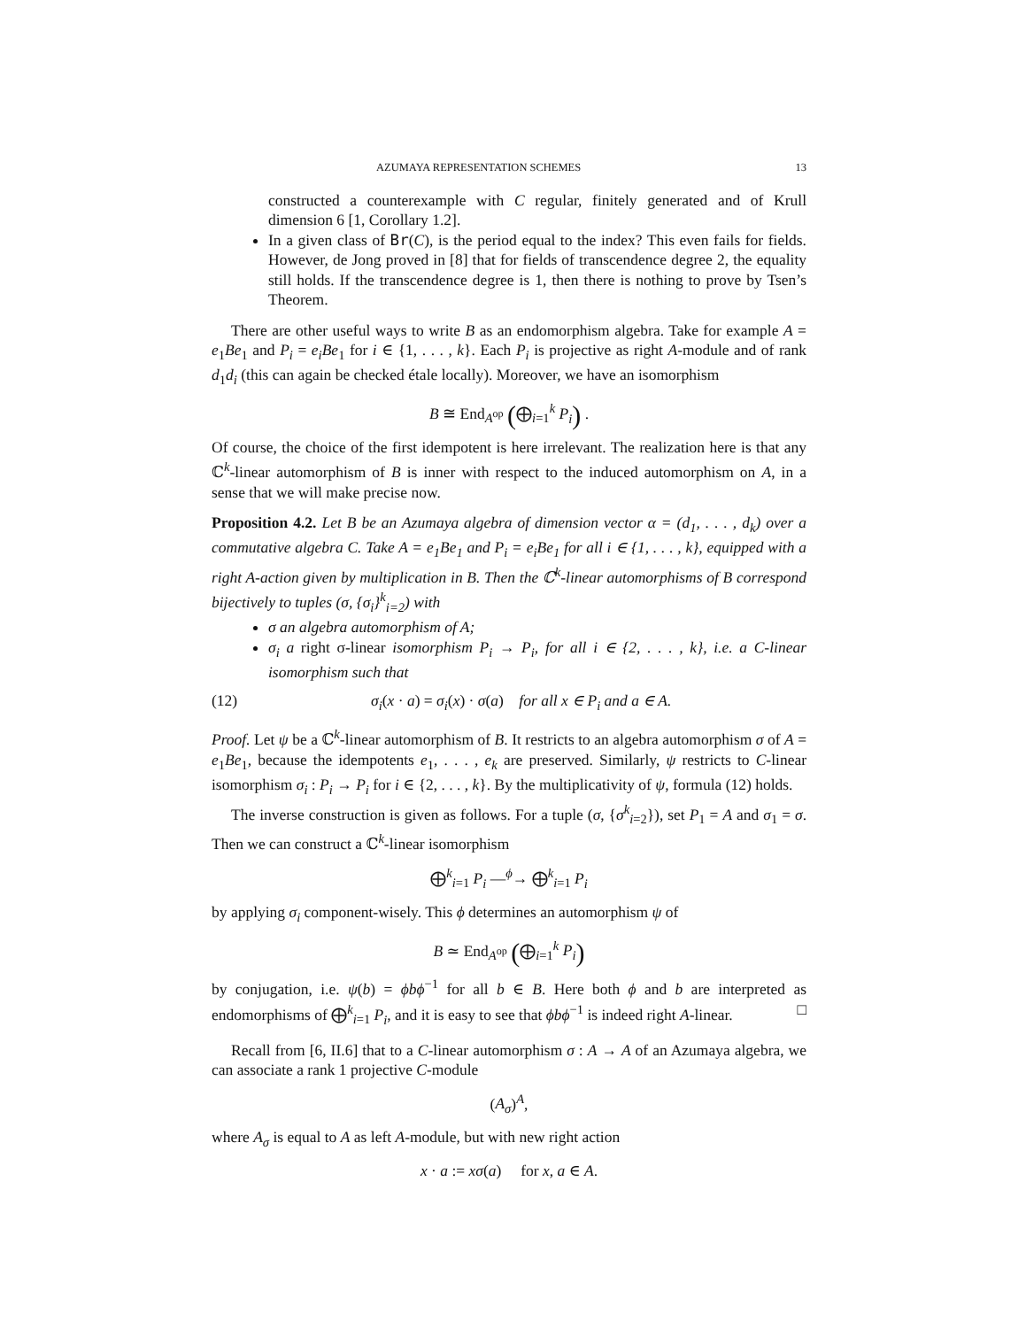AZUMAYA REPRESENTATION SCHEMES 13
constructed a counterexample with C regular, finitely generated and of Krull dimension 6 [1, Corollary 1.2].
In a given class of Br(C), is the period equal to the index? This even fails for fields. However, de Jong proved in [8] that for fields of transcendence degree 2, the equality still holds. If the transcendence degree is 1, then there is nothing to prove by Tsen’s Theorem.
There are other useful ways to write B as an endomorphism algebra. Take for example A = e<sub>1</sub>Be<sub>1</sub> and P<sub>i</sub> = e<sub>i</sub>Be<sub>1</sub> for i ∈ {1, . . . , k}. Each P<sub>i</sub> is projective as right A-module and of rank d<sub>1</sub>d<sub>i</sub> (this can again be checked étale locally). Moreover, we have an isomorphism
B ≅ End<sub>A<sup>op</sup></sub> (⨁<sub>i=1</sub><sup>k</sup> P<sub>i</sub>) .
Of course, the choice of the first idempotent is here irrelevant. The realization here is that any ℂ<sup>k</sup>-linear automorphism of B is inner with respect to the induced automorphism on A, in a sense that we will make precise now.
Proposition 4.2. Let B be an Azumaya algebra of dimension vector α = (d<sub>1</sub>, . . . , d<sub>k</sub>) over a commutative algebra C. Take A = e<sub>1</sub>Be<sub>1</sub> and P<sub>i</sub> = e<sub>i</sub>Be<sub>1</sub> for all i ∈ {1, . . . , k}, equipped with a right A-action given by multiplication in B. Then the ℂ<sup>k</sup>-linear automorphisms of B correspond bijectively to tuples (σ, {σ<sub>i</sub>}<sup>k</sup><sub>i=2</sub>) with
σ an algebra automorphism of A;
σ<sub>i</sub> a right σ-linear isomorphism P<sub>i</sub> → P<sub>i</sub>, for all i ∈ {2, . . . , k}, i.e. a C-linear isomorphism such that
(12) σ<sub>i</sub>(x · a) = σ<sub>i</sub>(x) · σ(a) for all x ∈ P<sub>i</sub> and a ∈ A.
Proof. Let ψ be a ℂ<sup>k</sup>-linear automorphism of B. It restricts to an algebra automorphism σ of A = e<sub>1</sub>Be<sub>1</sub>, because the idempotents e<sub>1</sub>, . . . , e<sub>k</sub> are preserved. Similarly, ψ restricts to C-linear isomorphism σ<sub>i</sub> : P<sub>i</sub> → P<sub>i</sub> for i ∈ {2, . . . , k}. By the multiplicativity of ψ, formula (12) holds.
The inverse construction is given as follows. For a tuple (σ, {σ<sup>k</sup><sub>i=2</sub>}), set P<sub>1</sub> = A and σ<sub>1</sub> = σ. Then we can construct a ℂ<sup>k</sup>-linear isomorphism
⨁<sup>k</sup><sub>i=1</sub> P<sub>i</sub> —<sup>ϕ</sup>→ ⨁<sup>k</sup><sub>i=1</sub> P<sub>i</sub>
by applying σ<sub>i</sub> component-wisely. This ϕ determines an automorphism ψ of
B ≃ End<sub>A<sup>op</sup></sub> (⨁<sub>i=1</sub><sup>k</sup> P<sub>i</sub>)
by conjugation, i.e. ψ(b) = ϕbϕ<sup>−1</sup> for all b ∈ B. Here both ϕ and b are interpreted as endomorphisms of ⨁<sup>k</sup><sub>i=1</sub> P<sub>i</sub>, and it is easy to see that ϕbϕ<sup>−1</sup> is indeed right A-linear. □
Recall from [6, II.6] that to a C-linear automorphism σ : A → A of an Azumaya algebra, we can associate a rank 1 projective C-module
(A<sub>σ</sub>)<sup>A</sup>,
where A<sub>σ</sub> is equal to A as left A-module, but with new right action
x · a := xσ(a) for x, a ∈ A.